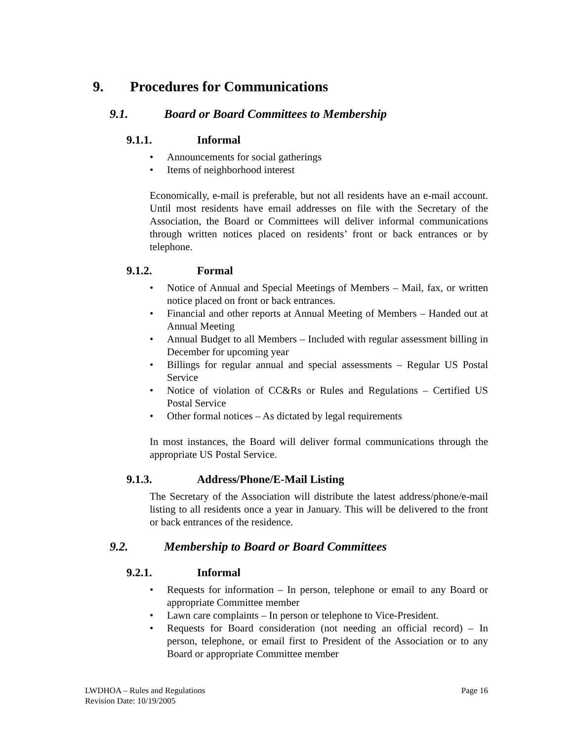9. Procedures for Communications
9.1. Board or Board Committees to Membership
9.1.1. Informal
• Announcements for social gatherings
• Items of neighborhood interest
Economically, e-mail is preferable, but not all residents have an e-mail account. Until most residents have email addresses on file with the Secretary of the Association, the Board or Committees will deliver informal communications through written notices placed on residents’ front or back entrances or by telephone.
9.1.2. Formal
• Notice of Annual and Special Meetings of Members – Mail, fax, or written notice placed on front or back entrances.
• Financial and other reports at Annual Meeting of Members – Handed out at Annual Meeting
• Annual Budget to all Members – Included with regular assessment billing in December for upcoming year
• Billings for regular annual and special assessments – Regular US Postal Service
• Notice of violation of CC&Rs or Rules and Regulations – Certified US Postal Service
• Other formal notices – As dictated by legal requirements
In most instances, the Board will deliver formal communications through the appropriate US Postal Service.
9.1.3. Address/Phone/E-Mail Listing
The Secretary of the Association will distribute the latest address/phone/e-mail listing to all residents once a year in January. This will be delivered to the front or back entrances of the residence.
9.2. Membership to Board or Board Committees
9.2.1. Informal
• Requests for information – In person, telephone or email to any Board or appropriate Committee member
• Lawn care complaints – In person or telephone to Vice-President.
• Requests for Board consideration (not needing an official record) – In person, telephone, or email first to President of the Association or to any Board or appropriate Committee member
LWDHOA – Rules and Regulations Page 16
Revision Date: 10/19/2005